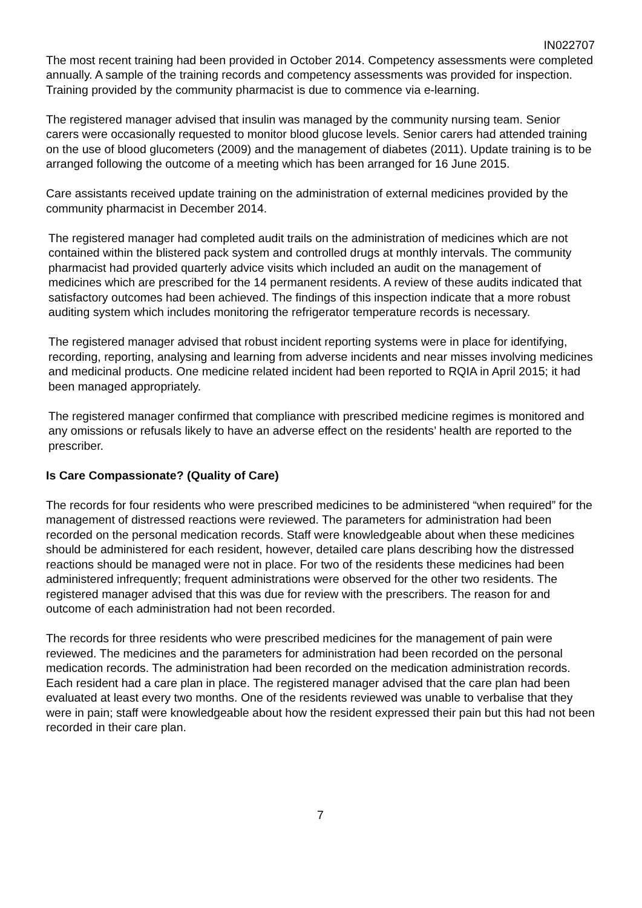IN022707
The most recent training had been provided in October 2014. Competency assessments were completed annually. A sample of the training records and competency assessments was provided for inspection. Training provided by the community pharmacist is due to commence via e-learning.
The registered manager advised that insulin was managed by the community nursing team. Senior carers were occasionally requested to monitor blood glucose levels. Senior carers had attended training on the use of blood glucometers (2009) and the management of diabetes (2011). Update training is to be arranged following the outcome of a meeting which has been arranged for 16 June 2015.
Care assistants received update training on the administration of external medicines provided by the community pharmacist in December 2014.
The registered manager had completed audit trails on the administration of medicines which are not contained within the blistered pack system and controlled drugs at monthly intervals. The community pharmacist had provided quarterly advice visits which included an audit on the management of medicines which are prescribed for the 14 permanent residents. A review of these audits indicated that satisfactory outcomes had been achieved. The findings of this inspection indicate that a more robust auditing system which includes monitoring the refrigerator temperature records is necessary.
The registered manager advised that robust incident reporting systems were in place for identifying, recording, reporting, analysing and learning from adverse incidents and near misses involving medicines and medicinal products. One medicine related incident had been reported to RQIA in April 2015; it had been managed appropriately.
The registered manager confirmed that compliance with prescribed medicine regimes is monitored and any omissions or refusals likely to have an adverse effect on the residents’ health are reported to the prescriber.
Is Care Compassionate? (Quality of Care)
The records for four residents who were prescribed medicines to be administered “when required” for the management of distressed reactions were reviewed. The parameters for administration had been recorded on the personal medication records. Staff were knowledgeable about when these medicines should be administered for each resident, however, detailed care plans describing how the distressed reactions should be managed were not in place. For two of the residents these medicines had been administered infrequently; frequent administrations were observed for the other two residents. The registered manager advised that this was due for review with the prescribers. The reason for and outcome of each administration had not been recorded.
The records for three residents who were prescribed medicines for the management of pain were reviewed. The medicines and the parameters for administration had been recorded on the personal medication records. The administration had been recorded on the medication administration records. Each resident had a care plan in place. The registered manager advised that the care plan had been evaluated at least every two months. One of the residents reviewed was unable to verbalise that they were in pain; staff were knowledgeable about how the resident expressed their pain but this had not been recorded in their care plan.
7